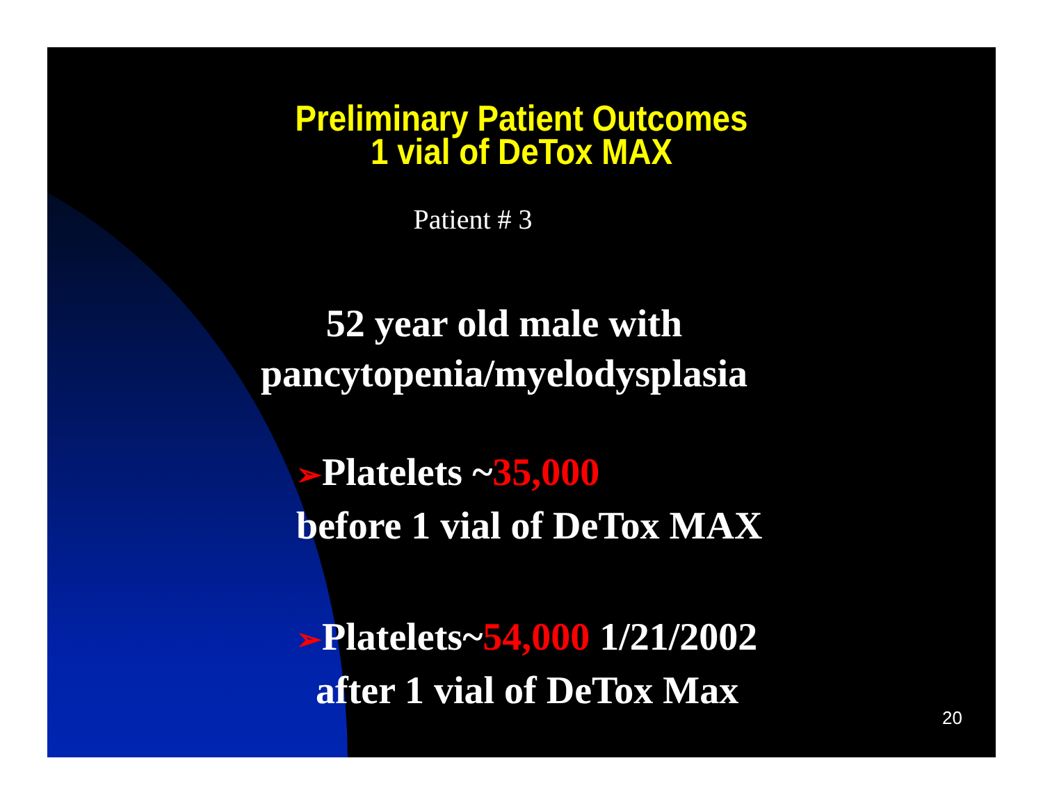Preliminary Patient Outcomes
1 vial of DeTox MAX
Patient # 3
52 year old male with
pancytopenia/myelodysplasia
➢Platelets ~35,000
before 1 vial of DeTox MAX
➢Platelets~54,000 1/21/2002
after 1 vial of DeTox Max
20